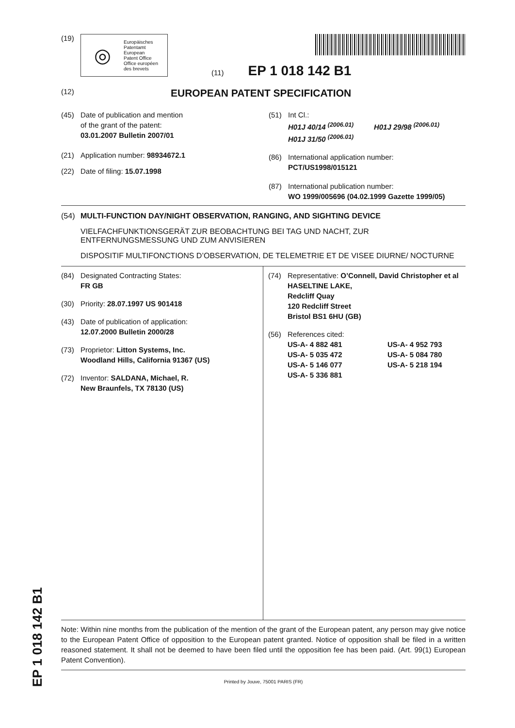EP 1 018 142 B1
(19)
◎
Europäisches
Patentamt
European
Patent Office
Office européen
des brevets
(11) EP 1 018 142 B1
(12)
EUROPEAN PATENT SPECIFICATION
(45) Date of publication and mention
of the grant of the patent:
03.01.2007 Bulletin 2007/01
(21) Application number: 98934672.1
(22) Date of filing: 15.07.1998
(51) Int Cl.:
H01J 40/14 <sup>(2006.01)</sup> H01J 29/98 <sup>(2006.01)</sup>
H01J 31/50 <sup>(2006.01)</sup>
(86) International application number:
PCT/US1998/015121
(87) International publication number:
WO 1999/005696 (04.02.1999 Gazette 1999/05)
(54) MULTI-FUNCTION DAY/NIGHT OBSERVATION, RANGING, AND SIGHTING DEVICE
VIELFACHFUNKTIONSGERÄT ZUR BEOBACHTUNG BEI TAG UND NACHT, ZUR ENTFERNUNGSMESSUNG UND ZUM ANVISIEREN
DISPOSITIF MULTIFONCTIONS D’OBSERVATION, DE TELEMETRIE ET DE VISEE DIURNE/ NOCTURNE
(84) Designated Contracting States:
FR GB
(30) Priority: 28.07.1997 US 901418
(43) Date of publication of application:
12.07.2000 Bulletin 2000/28
(73) Proprietor: Litton Systems, Inc.
Woodland Hills, California 91367 (US)
(72) Inventor: SALDANA, Michael, R.
New Braunfels, TX 78130 (US)
(74) Representative: O’Connell, David Christopher et al
HASELTINE LAKE,
Redcliff Quay
120 Redcliff Street
Bristol BS1 6HU (GB)
(56) References cited:
US-A- 4 882 481 US-A- 4 952 793
US-A- 5 035 472 US-A- 5 084 780
US-A- 5 146 077 US-A- 5 218 194
US-A- 5 336 881
Note: Within nine months from the publication of the mention of the grant of the European patent, any person may give notice to the European Patent Office of opposition to the European patent granted. Notice of opposition shall be filed in a written reasoned statement. It shall not be deemed to have been filed until the opposition fee has been paid. (Art. 99(1) European Patent Convention).
Printed by Jouve, 75001 PARIS (FR)